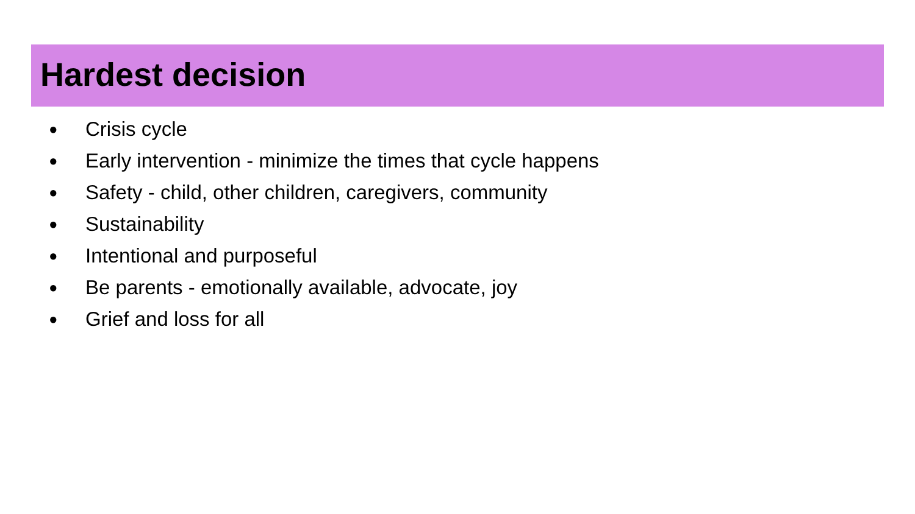Hardest decision
● Crisis cycle
● Early intervention - minimize the times that cycle happens
● Safety - child, other children, caregivers, community
● Sustainability
● Intentional and purposeful
● Be parents - emotionally available, advocate, joy
● Grief and loss for all